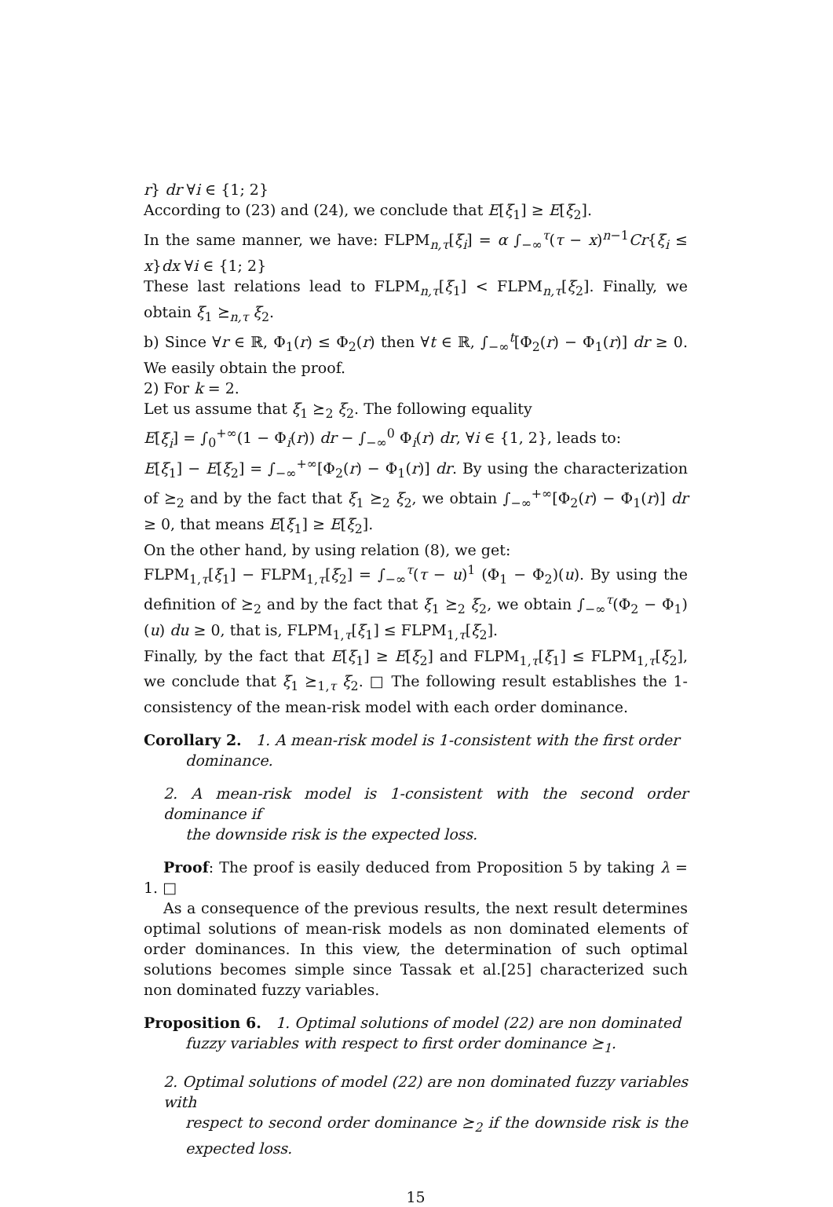r} dr ∀i ∈ {1; 2}
According to (23) and (24), we conclude that E[ξ<sub>1</sub>] ≥ E[ξ<sub>2</sub>].
In the same manner, we have: FLPM<sub>n,τ</sub>[ξ<sub>i</sub>] = α ∫<sub>−∞</sub><sup>τ</sup>(τ − x)<sup>n−1</sup>Cr{ξ<sub>i</sub> ≤ x}dx ∀i ∈ {1; 2}
These last relations lead to FLPM<sub>n,τ</sub>[ξ<sub>1</sub>] < FLPM<sub>n,τ</sub>[ξ<sub>2</sub>]. Finally, we obtain ξ<sub>1</sub> ⪰<sub>n,τ</sub> ξ<sub>2</sub>.
b) Since ∀r ∈ ℝ, Φ<sub>1</sub>(r) ≤ Φ<sub>2</sub>(r) then ∀t ∈ ℝ, ∫<sub>−∞</sub><sup>t</sup>[Φ<sub>2</sub>(r) − Φ<sub>1</sub>(r)] dr ≥ 0. We easily obtain the proof.
2) For k = 2.
Let us assume that ξ<sub>1</sub> ⪰<sub>2</sub> ξ<sub>2</sub>. The following equality
E[ξ<sub>i</sub>] = ∫<sub>0</sub><sup>+∞</sup>(1 − Φ<sub>i</sub>(r)) dr − ∫<sub>−∞</sub><sup>0</sup> Φ<sub>i</sub>(r) dr, ∀i ∈ {1, 2}, leads to:
E[ξ<sub>1</sub>] − E[ξ<sub>2</sub>] = ∫<sub>−∞</sub><sup>+∞</sup>[Φ<sub>2</sub>(r) − Φ<sub>1</sub>(r)] dr. By using the characterization of ⪰<sub>2</sub> and by the fact that ξ<sub>1</sub> ⪰<sub>2</sub> ξ<sub>2</sub>, we obtain ∫<sub>−∞</sub><sup>+∞</sup>[Φ<sub>2</sub>(r) − Φ<sub>1</sub>(r)] dr ≥ 0, that means E[ξ<sub>1</sub>] ≥ E[ξ<sub>2</sub>].
On the other hand, by using relation (8), we get:
FLPM<sub>1,τ</sub>[ξ<sub>1</sub>] − FLPM<sub>1,τ</sub>[ξ<sub>2</sub>] = ∫<sub>−∞</sub><sup>τ</sup>(τ − u)<sup>1</sup> (Φ<sub>1</sub> − Φ<sub>2</sub>)(u). By using the definition of ⪰<sub>2</sub> and by the fact that ξ<sub>1</sub> ⪰<sub>2</sub> ξ<sub>2</sub>, we obtain ∫<sub>−∞</sub><sup>τ</sup>(Φ<sub>2</sub> − Φ<sub>1</sub>)(u) du ≥ 0, that is, FLPM<sub>1,τ</sub>[ξ<sub>1</sub>] ≤ FLPM<sub>1,τ</sub>[ξ<sub>2</sub>].
Finally, by the fact that E[ξ<sub>1</sub>] ≥ E[ξ<sub>2</sub>] and FLPM<sub>1,τ</sub>[ξ<sub>1</sub>] ≤ FLPM<sub>1,τ</sub>[ξ<sub>2</sub>], we conclude that ξ<sub>1</sub> ⪰<sub>1,τ</sub> ξ<sub>2</sub>. □ The following result establishes the 1-consistency of the mean-risk model with each order dominance.
Corollary 2. 1. A mean-risk model is 1-consistent with the first order
dominance.
2. A mean-risk model is 1-consistent with the second order dominance if
the downside risk is the expected loss.
Proof: The proof is easily deduced from Proposition 5 by taking λ = 1. □
As a consequence of the previous results, the next result determines optimal solutions of mean-risk models as non dominated elements of order dominances. In this view, the determination of such optimal solutions becomes simple since Tassak et al.[25] characterized such non dominated fuzzy variables.
Proposition 6. 1. Optimal solutions of model (22) are non dominated
fuzzy variables with respect to first order dominance ⪰<sub>1</sub>.
2. Optimal solutions of model (22) are non dominated fuzzy variables with
respect to second order dominance ⪰<sub>2</sub> if the downside risk is the expected loss.
15